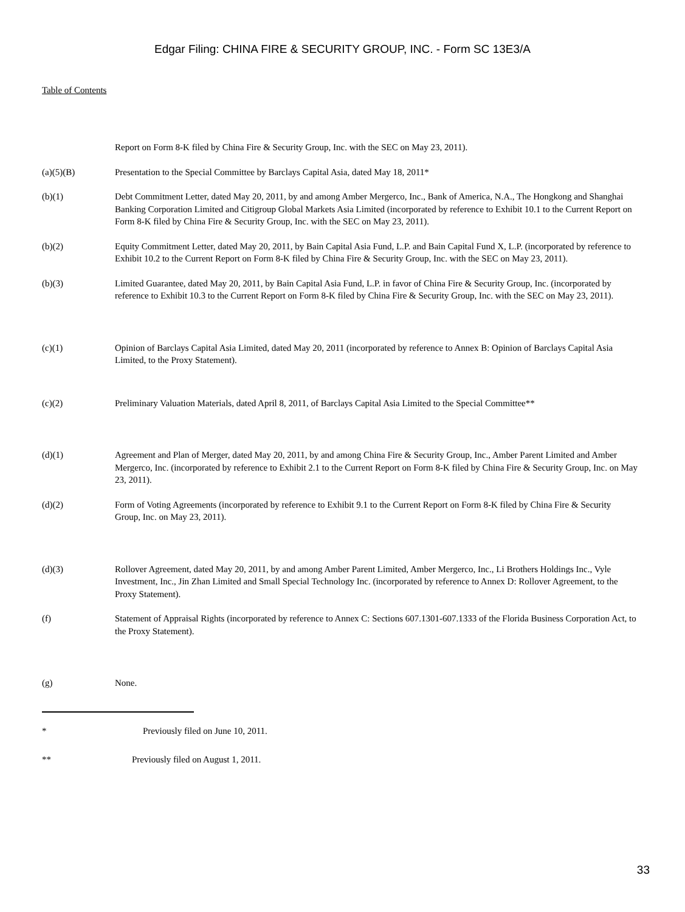Edgar Filing: CHINA FIRE & SECURITY GROUP, INC. - Form SC 13E3/A
Table of Contents
Report on Form 8-K filed by China Fire & Security Group, Inc. with the SEC on May 23, 2011).
(a)(5)(B) Presentation to the Special Committee by Barclays Capital Asia, dated May 18, 2011*
(b)(1) Debt Commitment Letter, dated May 20, 2011, by and among Amber Mergerco, Inc., Bank of America, N.A., The Hongkong and Shanghai Banking Corporation Limited and Citigroup Global Markets Asia Limited (incorporated by reference to Exhibit 10.1 to the Current Report on Form 8-K filed by China Fire & Security Group, Inc. with the SEC on May 23, 2011).
(b)(2) Equity Commitment Letter, dated May 20, 2011, by Bain Capital Asia Fund, L.P. and Bain Capital Fund X, L.P. (incorporated by reference to Exhibit 10.2 to the Current Report on Form 8-K filed by China Fire & Security Group, Inc. with the SEC on May 23, 2011).
(b)(3) Limited Guarantee, dated May 20, 2011, by Bain Capital Asia Fund, L.P. in favor of China Fire & Security Group, Inc. (incorporated by reference to Exhibit 10.3 to the Current Report on Form 8-K filed by China Fire & Security Group, Inc. with the SEC on May 23, 2011).
(c)(1) Opinion of Barclays Capital Asia Limited, dated May 20, 2011 (incorporated by reference to Annex B: Opinion of Barclays Capital Asia Limited, to the Proxy Statement).
(c)(2) Preliminary Valuation Materials, dated April 8, 2011, of Barclays Capital Asia Limited to the Special Committee**
(d)(1) Agreement and Plan of Merger, dated May 20, 2011, by and among China Fire & Security Group, Inc., Amber Parent Limited and Amber Mergerco, Inc. (incorporated by reference to Exhibit 2.1 to the Current Report on Form 8-K filed by China Fire & Security Group, Inc. on May 23, 2011).
(d)(2) Form of Voting Agreements (incorporated by reference to Exhibit 9.1 to the Current Report on Form 8-K filed by China Fire & Security Group, Inc. on May 23, 2011).
(d)(3) Rollover Agreement, dated May 20, 2011, by and among Amber Parent Limited, Amber Mergerco, Inc., Li Brothers Holdings Inc., Vyle Investment, Inc., Jin Zhan Limited and Small Special Technology Inc. (incorporated by reference to Annex D: Rollover Agreement, to the Proxy Statement).
(f) Statement of Appraisal Rights (incorporated by reference to Annex C: Sections 607.1301-607.1333 of the Florida Business Corporation Act, to the Proxy Statement).
(g) None.
* Previously filed on June 10, 2011.
** Previously filed on August 1, 2011.
33